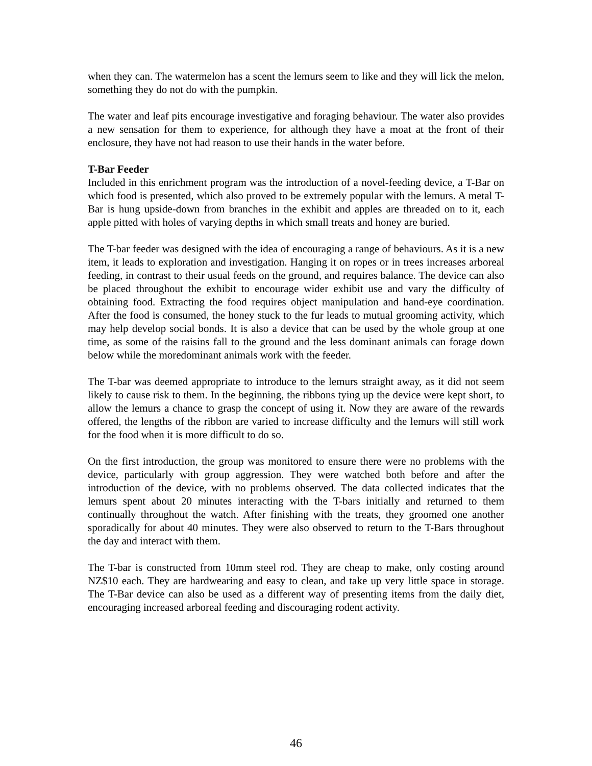when they can. The watermelon has a scent the lemurs seem to like and they will lick the melon, something they do not do with the pumpkin.
The water and leaf pits encourage investigative and foraging behaviour. The water also provides a new sensation for them to experience, for although they have a moat at the front of their enclosure, they have not had reason to use their hands in the water before.
T-Bar Feeder
Included in this enrichment program was the introduction of a novel-feeding device, a T-Bar on which food is presented, which also proved to be extremely popular with the lemurs. A metal T-Bar is hung upside-down from branches in the exhibit and apples are threaded on to it, each apple pitted with holes of varying depths in which small treats and honey are buried.
The T-bar feeder was designed with the idea of encouraging a range of behaviours. As it is a new item, it leads to exploration and investigation. Hanging it on ropes or in trees increases arboreal feeding, in contrast to their usual feeds on the ground, and requires balance. The device can also be placed throughout the exhibit to encourage wider exhibit use and vary the difficulty of obtaining food. Extracting the food requires object manipulation and hand-eye coordination. After the food is consumed, the honey stuck to the fur leads to mutual grooming activity, which may help develop social bonds. It is also a device that can be used by the whole group at one time, as some of the raisins fall to the ground and the less dominant animals can forage down below while the moredominant animals work with the feeder.
The T-bar was deemed appropriate to introduce to the lemurs straight away, as it did not seem likely to cause risk to them. In the beginning, the ribbons tying up the device were kept short, to allow the lemurs a chance to grasp the concept of using it. Now they are aware of the rewards offered, the lengths of the ribbon are varied to increase difficulty and the lemurs will still work for the food when it is more difficult to do so.
On the first introduction, the group was monitored to ensure there were no problems with the device, particularly with group aggression. They were watched both before and after the introduction of the device, with no problems observed. The data collected indicates that the lemurs spent about 20 minutes interacting with the T-bars initially and returned to them continually throughout the watch. After finishing with the treats, they groomed one another sporadically for about 40 minutes. They were also observed to return to the T-Bars throughout the day and interact with them.
The T-bar is constructed from 10mm steel rod. They are cheap to make, only costing around NZ$10 each. They are hardwearing and easy to clean, and take up very little space in storage. The T-Bar device can also be used as a different way of presenting items from the daily diet, encouraging increased arboreal feeding and discouraging rodent activity.
46